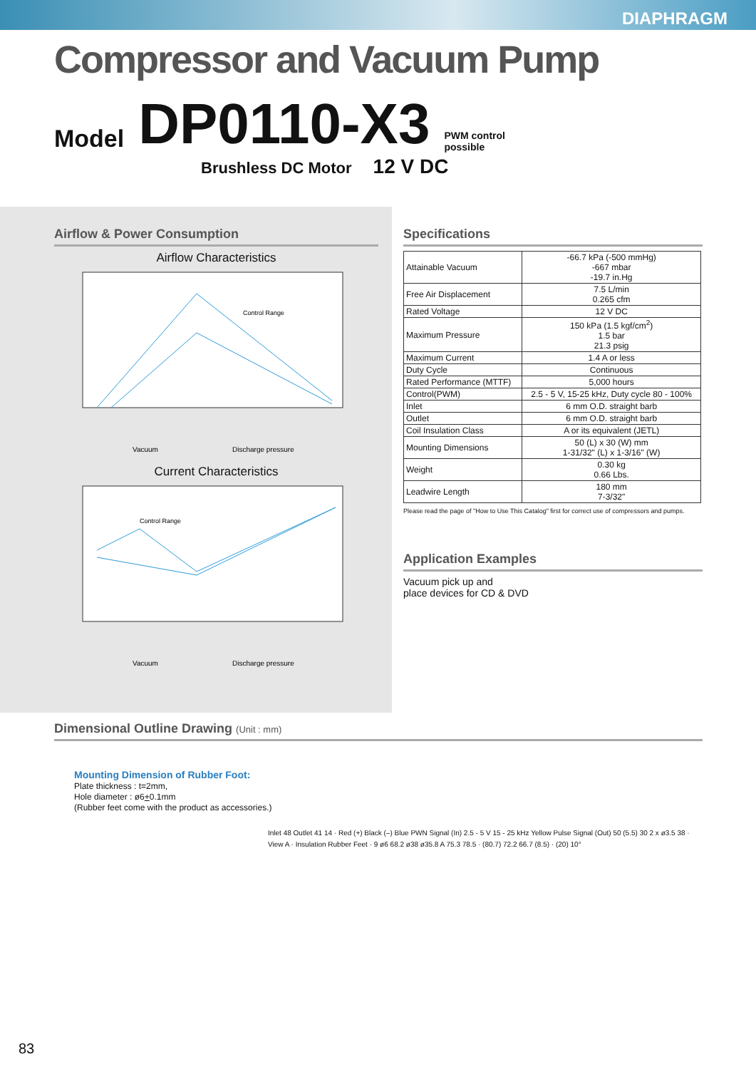DIAPHRAGM
Compressor and Vacuum Pump
Model DP0110-X3 PWM control possible
Brushless DC Motor 12 V DC
Airflow & Power Consumption
Airflow Characteristics
Control Range
Vacuum
Discharge pressure
Current Characteristics
Control Range
Vacuum
Discharge pressure
Specifications
| Attainable Vacuum | -66.7 kPa (-500 mmHg) -667 mbar -19.7 in.Hg |
| Free Air Displacement | 7.5 L/min 0.265 cfm |
| Rated Voltage | 12 V DC |
| Maximum Pressure | 150 kPa (1.5 kgf/cm<sup>2</sup>) 1.5 bar 21.3 psig |
| Maximum Current | 1.4 A or less |
| Duty Cycle | Continuous |
| Rated Performance (MTTF) | 5,000 hours |
| Control(PWM) | 2.5 - 5 V, 15-25 kHz, Duty cycle 80 - 100% |
| Inlet | 6 mm O.D. straight barb |
| Outlet | 6 mm O.D. straight barb |
| Coil Insulation Class | A or its equivalent (JETL) |
| Mounting Dimensions | 50 (L) x 30 (W) mm 1-31/32" (L) x 1-3/16" (W) |
| Weight | 0.30 kg 0.66 Lbs. |
| Leadwire Length | 180 mm 7-3/32" |
Please read the page of "How to Use This Catalog" first for correct use of compressors and pumps.
Application Examples
Vacuum pick up and
place devices for CD & DVD
Dimensional Outline Drawing (Unit : mm)
Mounting Dimension of Rubber Foot:
Plate thickness : t=2mm,
Hole diameter : ø6+0.1mm
(Rubber feet come with the product as accessories.)
Inlet 48 Outlet 41 14 · Red (+) Black (–) Blue PWN Signal (In) 2.5 - 5 V 15 - 25 kHz Yellow Pulse Signal (Out) 50 (5.5) 30 2 x ø3.5 38 · View A · Insulation Rubber Feet · 9 ø6 68.2 ø38 ø35.8 A 75.3 78.5 · (80.7) 72.2 66.7 (8.5) · (20) 10°
83